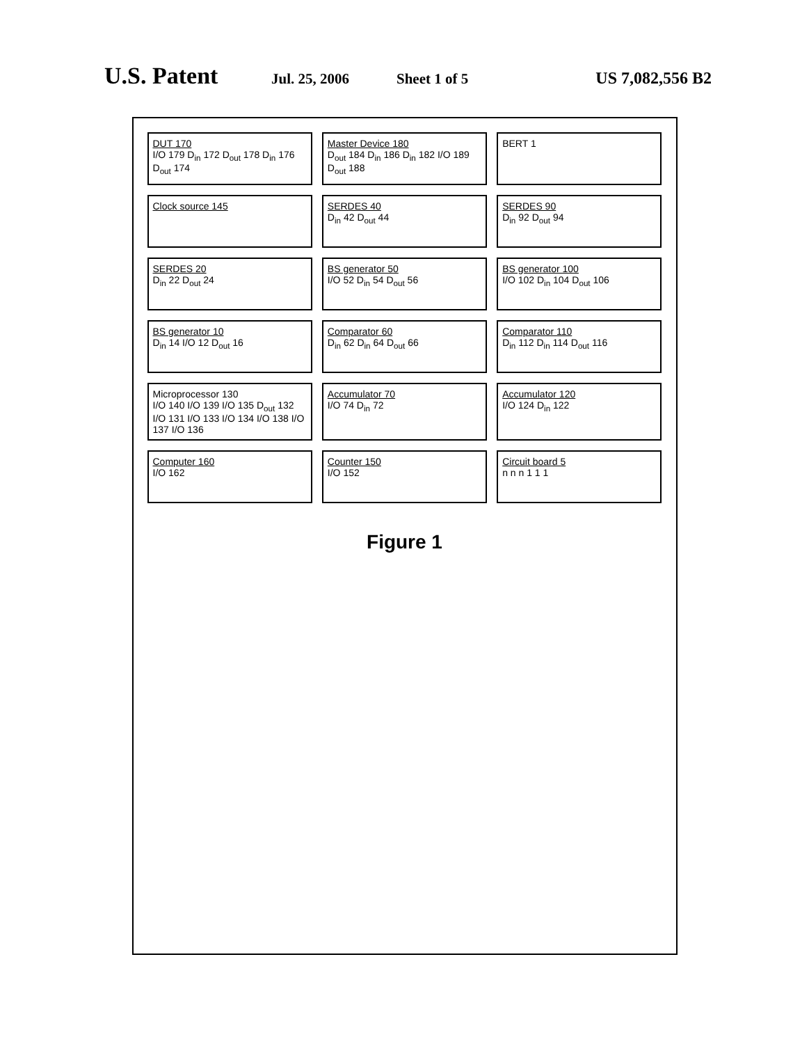U.S. Patent Jul. 25, 2006 Sheet 1 of 5 US 7,082,556 B2
DUT 170
I/O 179 D<sub>in</sub> 172 D<sub>out</sub> 178 D<sub>in</sub> 176 D<sub>out</sub> 174
Master Device 180
D<sub>out</sub> 184 D<sub>in</sub> 186 D<sub>in</sub> 182 I/O 189 D<sub>out</sub> 188
BERT 1
Clock source 145
SERDES 40
D<sub>in</sub> 42 D<sub>out</sub> 44
SERDES 90
D<sub>in</sub> 92 D<sub>out</sub> 94
SERDES 20
D<sub>in</sub> 22 D<sub>out</sub> 24
BS generator 50
I/O 52 D<sub>in</sub> 54 D<sub>out</sub> 56
BS generator 100
I/O 102 D<sub>in</sub> 104 D<sub>out</sub> 106
BS generator 10
D<sub>in</sub> 14 I/O 12 D<sub>out</sub> 16
Comparator 60
D<sub>in</sub> 62 D<sub>in</sub> 64 D<sub>out</sub> 66
Comparator 110
D<sub>in</sub> 112 D<sub>in</sub> 114 D<sub>out</sub> 116
Microprocessor 130
I/O 140 I/O 139 I/O 135 D<sub>out</sub> 132 I/O 131 I/O 133 I/O 134 I/O 138 I/O 137 I/O 136
Accumulator 70
I/O 74 D<sub>in</sub> 72
Accumulator 120
I/O 124 D<sub>in</sub> 122
Computer 160
I/O 162
Counter 150
I/O 152
Circuit board 5
n n n 1 1 1
Figure 1